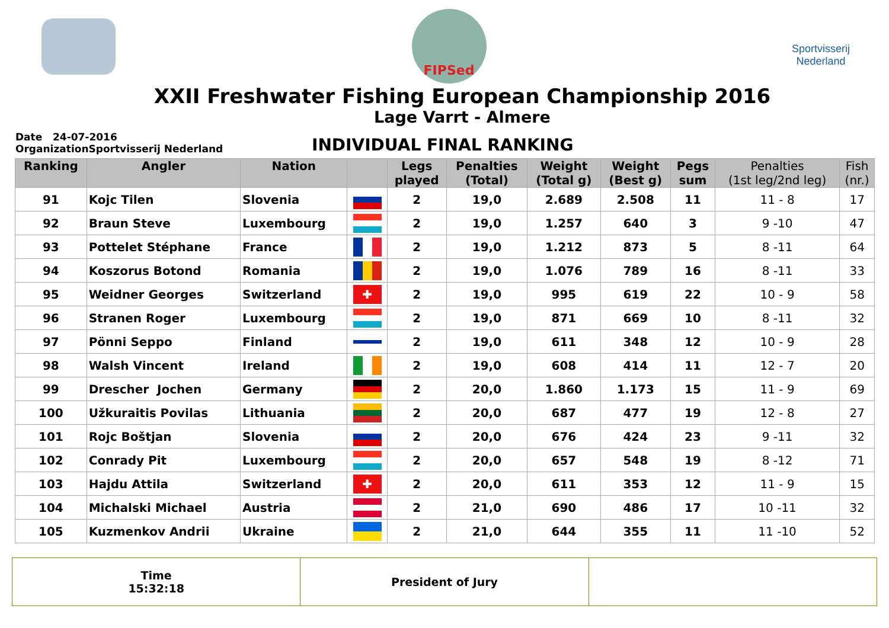FIPSed
Sportvisserij
Nederland
XXII Freshwater Fishing European Championship 2016
Lage Varrt - Almere
Date 24-07-2016
OrganizationSportvisserij Nederland
INDIVIDUAL FINAL RANKING
| Ranking | Angler | Nation | | Legs played | Penalties (Total) | Weight (Total g) | Weight (Best g) | Pegs sum | Penalties (1st leg/2nd leg) | Fish (nr.) |
| --- | --- | --- | --- | --- | --- | --- | --- | --- | --- | --- |
| 91 | Kojc Tilen | Slovenia | | 2 | 19,0 | 2.689 | 2.508 | 11 | 11 - 8 | 17 |
| 92 | Braun Steve | Luxembourg | | 2 | 19,0 | 1.257 | 640 | 3 | 9 -10 | 47 |
| 93 | Pottelet Stéphane | France | | 2 | 19,0 | 1.212 | 873 | 5 | 8 -11 | 64 |
| 94 | Koszorus Botond | Romania | | 2 | 19,0 | 1.076 | 789 | 16 | 8 -11 | 33 |
| 95 | Weidner Georges | Switzerland | ✚ | 2 | 19,0 | 995 | 619 | 22 | 10 - 9 | 58 |
| 96 | Stranen Roger | Luxembourg | | 2 | 19,0 | 871 | 669 | 10 | 8 -11 | 32 |
| 97 | Pönni Seppo | Finland | | 2 | 19,0 | 611 | 348 | 12 | 10 - 9 | 28 |
| 98 | Walsh Vincent | Ireland | | 2 | 19,0 | 608 | 414 | 11 | 12 - 7 | 20 |
| 99 | Drescher Jochen | Germany | | 2 | 20,0 | 1.860 | 1.173 | 15 | 11 - 9 | 69 |
| 100 | Užkuraitis Povilas | Lithuania | | 2 | 20,0 | 687 | 477 | 19 | 12 - 8 | 27 |
| 101 | Rojc Boštjan | Slovenia | | 2 | 20,0 | 676 | 424 | 23 | 9 -11 | 32 |
| 102 | Conrady Pit | Luxembourg | | 2 | 20,0 | 657 | 548 | 19 | 8 -12 | 71 |
| 103 | Hajdu Attila | Switzerland | ✚ | 2 | 20,0 | 611 | 353 | 12 | 11 - 9 | 15 |
| 104 | Michalski Michael | Austria | | 2 | 21,0 | 690 | 486 | 17 | 10 -11 | 32 |
| 105 | Kuzmenkov Andrii | Ukraine | | 2 | 21,0 | 644 | 355 | 11 | 11 -10 | 52 |
Time
15:32:18
President of Jury